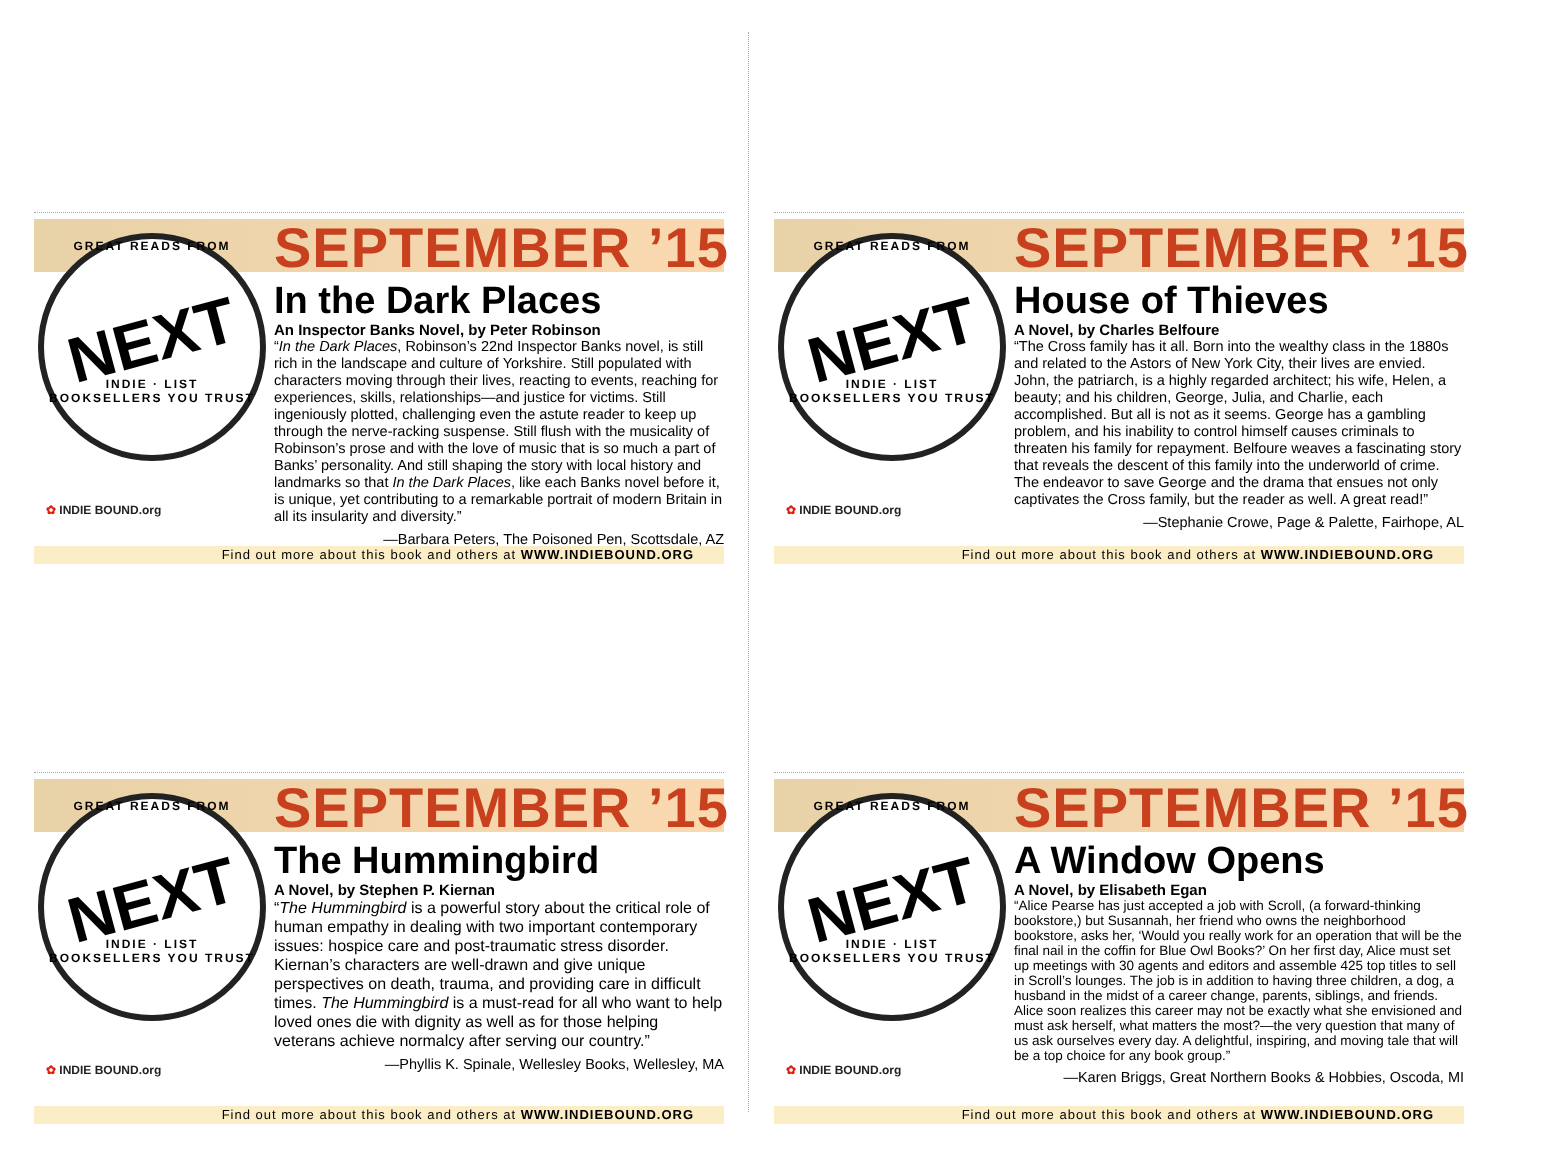GREAT READS FROM
NEXT
INDIE · LIST
BOOKSELLERS YOU TRUST
SEPTEMBER ’15
In the Dark Places
An Inspector Banks Novel, by Peter Robinson
“In the Dark Places, Robinson’s 22nd Inspector Banks novel, is still rich in the landscape and culture of Yorkshire. Still populated with characters moving through their lives, reacting to events, reaching for experiences, skills, relationships—and justice for victims. Still ingeniously plotted, challenging even the astute reader to keep up through the nerve-racking suspense. Still flush with the musicality of Robinson’s prose and with the love of music that is so much a part of Banks’ personality. And still shaping the story with local history and landmarks so that In the Dark Places, like each Banks novel before it, is unique, yet contributing to a remarkable portrait of modern Britain in all its insularity and diversity.”
—Barbara Peters, The Poisoned Pen, Scottsdale, AZ
✿ INDIE BOUND.org
Find out more about this book and others at WWW.INDIEBOUND.ORG
GREAT READS FROM
NEXT
INDIE · LIST
BOOKSELLERS YOU TRUST
SEPTEMBER ’15
House of Thieves
A Novel, by Charles Belfoure
“The Cross family has it all. Born into the wealthy class in the 1880s and related to the Astors of New York City, their lives are envied. John, the patriarch, is a highly regarded architect; his wife, Helen, a beauty; and his children, George, Julia, and Charlie, each accomplished. But all is not as it seems. George has a gambling problem, and his inability to control himself causes criminals to threaten his family for repayment. Belfoure weaves a fascinating story that reveals the descent of this family into the underworld of crime. The endeavor to save George and the drama that ensues not only captivates the Cross family, but the reader as well. A great read!”
—Stephanie Crowe, Page & Palette, Fairhope, AL
✿ INDIE BOUND.org
Find out more about this book and others at WWW.INDIEBOUND.ORG
GREAT READS FROM
NEXT
INDIE · LIST
BOOKSELLERS YOU TRUST
SEPTEMBER ’15
The Hummingbird
A Novel, by Stephen P. Kiernan
“The Hummingbird is a powerful story about the critical role of human empathy in dealing with two important contemporary issues: hospice care and post-traumatic stress disorder. Kiernan’s characters are well-drawn and give unique perspectives on death, trauma, and providing care in difficult times. The Hummingbird is a must-read for all who want to help loved ones die with dignity as well as for those helping veterans achieve normalcy after serving our country.”
—Phyllis K. Spinale, Wellesley Books, Wellesley, MA
✿ INDIE BOUND.org
Find out more about this book and others at WWW.INDIEBOUND.ORG
GREAT READS FROM
NEXT
INDIE · LIST
BOOKSELLERS YOU TRUST
SEPTEMBER ’15
A Window Opens
A Novel, by Elisabeth Egan
“Alice Pearse has just accepted a job with Scroll, (a forward-thinking bookstore,) but Susannah, her friend who owns the neighborhood bookstore, asks her, ‘Would you really work for an operation that will be the final nail in the coffin for Blue Owl Books?’ On her first day, Alice must set up meetings with 30 agents and editors and assemble 425 top titles to sell in Scroll’s lounges. The job is in addition to having three children, a dog, a husband in the midst of a career change, parents, siblings, and friends. Alice soon realizes this career may not be exactly what she envisioned and must ask herself, what matters the most?—the very question that many of us ask ourselves every day. A delightful, inspiring, and moving tale that will be a top choice for any book group.”
—Karen Briggs, Great Northern Books & Hobbies, Oscoda, MI
✿ INDIE BOUND.org
Find out more about this book and others at WWW.INDIEBOUND.ORG